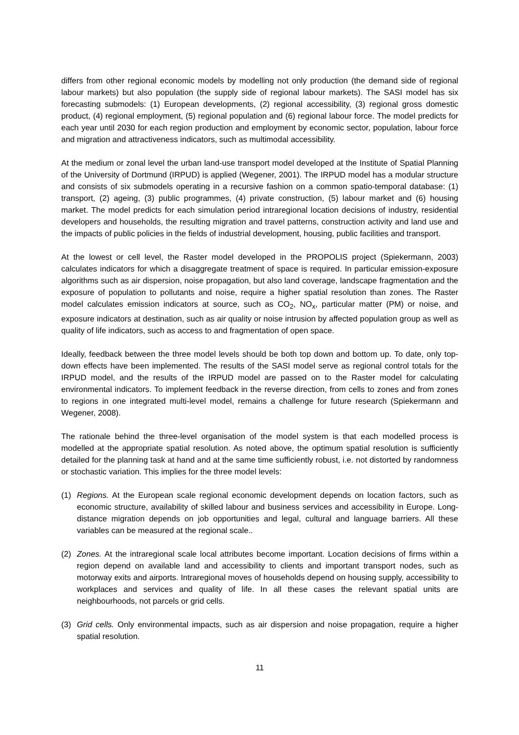differs from other regional economic models by modelling not only production (the demand side of regional labour markets) but also population (the supply side of regional labour markets). The SASI model has six forecasting submodels: (1) European developments, (2) regional accessibility, (3) regional gross domestic product, (4) regional employment, (5) regional population and (6) regional labour force. The model predicts for each year until 2030 for each region production and employment by economic sector, population, labour force and migration and attractiveness indicators, such as multimodal accessibility.
At the medium or zonal level the urban land-use transport model developed at the Institute of Spatial Planning of the University of Dortmund (IRPUD) is applied (Wegener, 2001). The IRPUD model has a modular structure and consists of six submodels operating in a recursive fashion on a common spatio-temporal database: (1) transport, (2) ageing, (3) public programmes, (4) private construction, (5) labour market and (6) housing market. The model predicts for each simulation period intraregional location decisions of industry, residential developers and households, the resulting migration and travel patterns, construction activity and land use and the impacts of public policies in the fields of industrial development, housing, public facilities and transport.
At the lowest or cell level, the Raster model developed in the PROPOLIS project (Spiekermann, 2003) calculates indicators for which a disaggregate treatment of space is required. In particular emission-exposure algorithms such as air dispersion, noise propagation, but also land coverage, landscape fragmentation and the exposure of population to pollutants and noise, require a higher spatial resolution than zones. The Raster model calculates emission indicators at source, such as CO<sub>2</sub>, NO<sub>x</sub>, particular matter (PM) or noise, and exposure indicators at destination, such as air quality or noise intrusion by affected population group as well as quality of life indicators, such as access to and fragmentation of open space.
Ideally, feedback between the three model levels should be both top down and bottom up. To date, only top-down effects have been implemented. The results of the SASI model serve as regional control totals for the IRPUD model, and the results of the IRPUD model are passed on to the Raster model for calculating environmental indicators. To implement feedback in the reverse direction, from cells to zones and from zones to regions in one integrated multi-level model, remains a challenge for future research (Spiekermann and Wegener, 2008).
The rationale behind the three-level organisation of the model system is that each modelled process is modelled at the appropriate spatial resolution. As noted above, the optimum spatial resolution is sufficiently detailed for the planning task at hand and at the same time sufficiently robust, i.e. not distorted by randomness or stochastic variation. This implies for the three model levels:
(1) Regions. At the European scale regional economic development depends on location factors, such as economic structure, availability of skilled labour and business services and accessibility in Europe. Long-distance migration depends on job opportunities and legal, cultural and language barriers. All these variables can be measured at the regional scale..
(2) Zones. At the intraregional scale local attributes become important. Location decisions of firms within a region depend on available land and accessibility to clients and important transport nodes, such as motorway exits and airports. Intraregional moves of households depend on housing supply, accessibility to workplaces and services and quality of life. In all these cases the relevant spatial units are neighbourhoods, not parcels or grid cells.
(3) Grid cells. Only environmental impacts, such as air dispersion and noise propagation, require a higher spatial resolution.
11